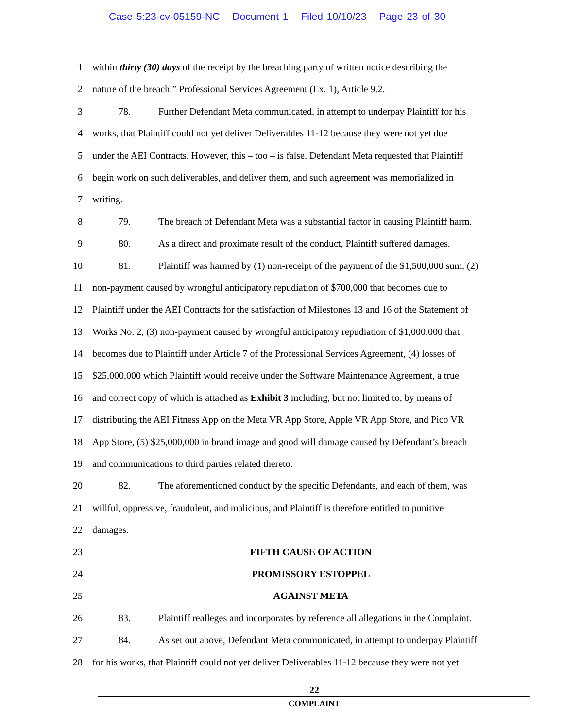Case 5:23-cv-05159-NC Document 1 Filed 10/10/23 Page 23 of 30
1 within thirty (30) days of the receipt by the breaching party of written notice describing the
2 nature of the breach.” Professional Services Agreement (Ex. 1), Article 9.2.
3 78. Further Defendant Meta communicated, in attempt to underpay Plaintiff for his
4 works, that Plaintiff could not yet deliver Deliverables 11-12 because they were not yet due
5 under the AEI Contracts. However, this – too – is false. Defendant Meta requested that Plaintiff
6 begin work on such deliverables, and deliver them, and such agreement was memorialized in
7 writing.
8 79. The breach of Defendant Meta was a substantial factor in causing Plaintiff harm.
9 80. As a direct and proximate result of the conduct, Plaintiff suffered damages.
10 81. Plaintiff was harmed by (1) non-receipt of the payment of the $1,500,000 sum, (2)
11 non-payment caused by wrongful anticipatory repudiation of $700,000 that becomes due to
12 Plaintiff under the AEI Contracts for the satisfaction of Milestones 13 and 16 of the Statement of
13 Works No. 2, (3) non-payment caused by wrongful anticipatory repudiation of $1,000,000 that
14 becomes due to Plaintiff under Article 7 of the Professional Services Agreement, (4) losses of
15 $25,000,000 which Plaintiff would receive under the Software Maintenance Agreement, a true
16 and correct copy of which is attached as Exhibit 3 including, but not limited to, by means of
17 distributing the AEI Fitness App on the Meta VR App Store, Apple VR App Store, and Pico VR
18 App Store, (5) $25,000,000 in brand image and good will damage caused by Defendant’s breach
19 and communications to third parties related thereto.
20 82. The aforementioned conduct by the specific Defendants, and each of them, was
21 willful, oppressive, fraudulent, and malicious, and Plaintiff is therefore entitled to punitive
22 damages.
23 FIFTH CAUSE OF ACTION
24 PROMISSORY ESTOPPEL
25 AGAINST META
26 83. Plaintiff realleges and incorporates by reference all allegations in the Complaint.
27 84. As set out above, Defendant Meta communicated, in attempt to underpay Plaintiff
28 for his works, that Plaintiff could not yet deliver Deliverables 11-12 because they were not yet
22
COMPLAINT